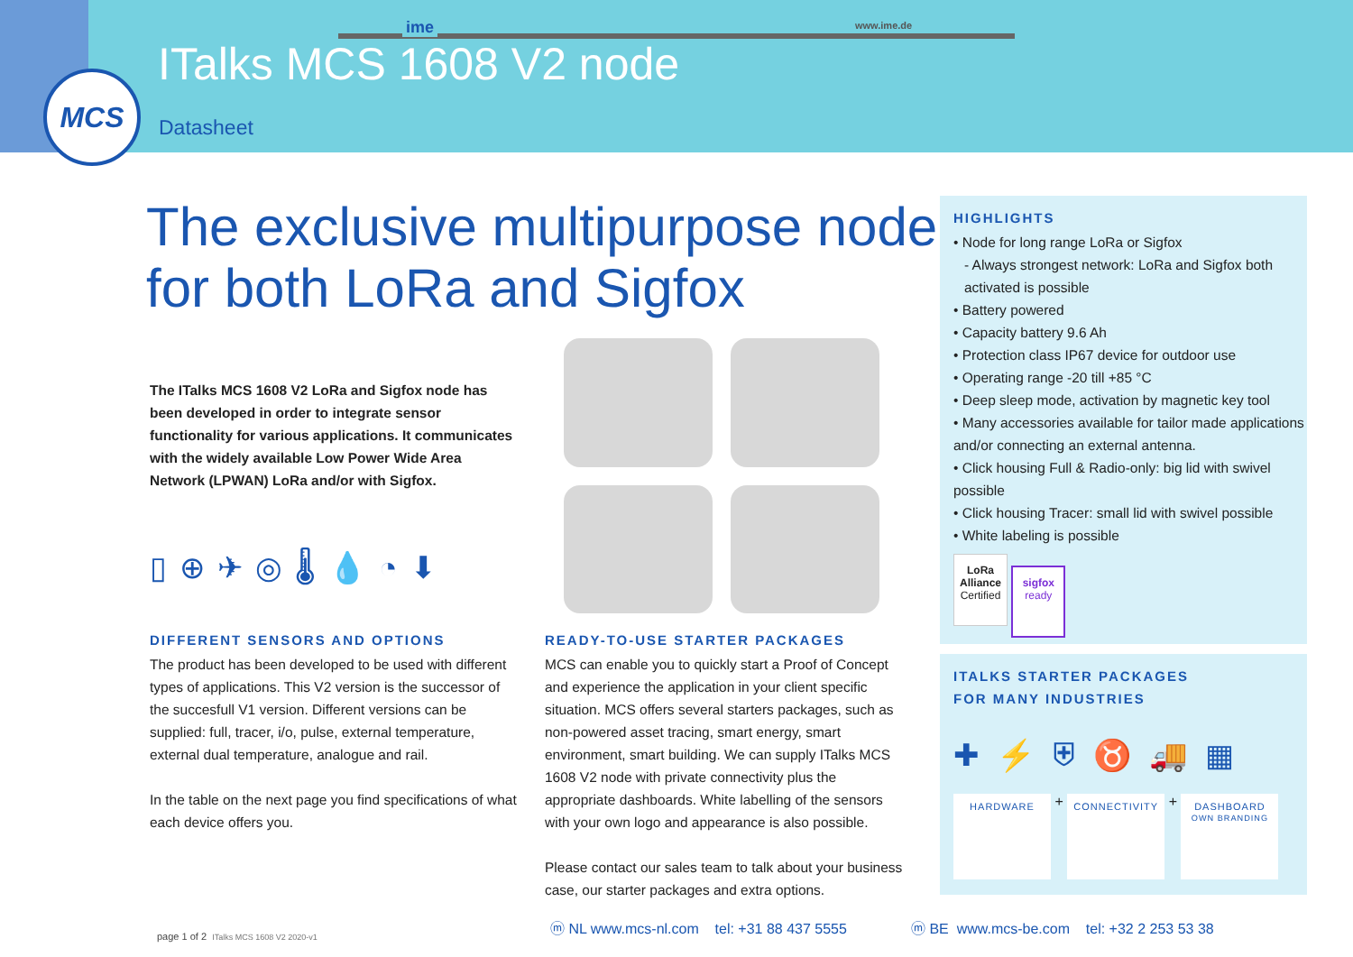MCS
ime www.ime.de
ITalks MCS 1608 V2 node
Datasheet
The exclusive multipurpose node
for both LoRa and Sigfox
The ITalks MCS 1608 V2 LoRa and Sigfox node has been developed in order to integrate sensor functionality for various applications. It communicates with the widely available Low Power Wide Area Network (LPWAN) LoRa and/or with Sigfox.
▯⊕✈◎🌡💧◔⬇
DIFFERENT SENSORS AND OPTIONS
The product has been developed to be used with different types of applications. This V2 version is the successor of the succesfull V1 version. Different versions can be supplied: full, tracer, i/o, pulse, external temperature, external dual temperature, analogue and rail.
In the table on the next page you find specifications of what each device offers you.
READY-TO-USE STARTER PACKAGES
MCS can enable you to quickly start a Proof of Concept and experience the application in your client specific situation. MCS offers several starters packages, such as non-powered asset tracing, smart energy, smart environment, smart building. We can supply ITalks MCS 1608 V2 node with private connectivity plus the appropriate dashboards. White labelling of the sensors with your own logo and appearance is also possible.
Please contact our sales team to talk about your business case, our starter packages and extra options.
HIGHLIGHTS
• Node for long range LoRa or Sigfox
- Always strongest network: LoRa and Sigfox both activated is possible
• Battery powered
• Capacity battery 9.6 Ah
• Protection class IP67 device for outdoor use
• Operating range -20 till +85 °C
• Deep sleep mode, activation by magnetic key tool
• Many accessories available for tailor made applications and/or connecting an external antenna.
• Click housing Full & Radio-only: big lid with swivel possible
• Click housing Tracer: small lid with swivel possible
• White labeling is possible
LoRa
Alliance
Certified sigfox
ready
ITALKS STARTER PACKAGES
FOR MANY INDUSTRIES
✚⚡⛨♉🚚▦
HARDWARE + CONNECTIVITY + DASHBOARD
OWN BRANDING
page 1 of 2 ITalks MCS 1608 V2 2020-v1
ⓜ NL www.mcs-nl.com tel: +31 88 437 5555
ⓜ BE www.mcs-be.com tel: +32 2 253 53 38